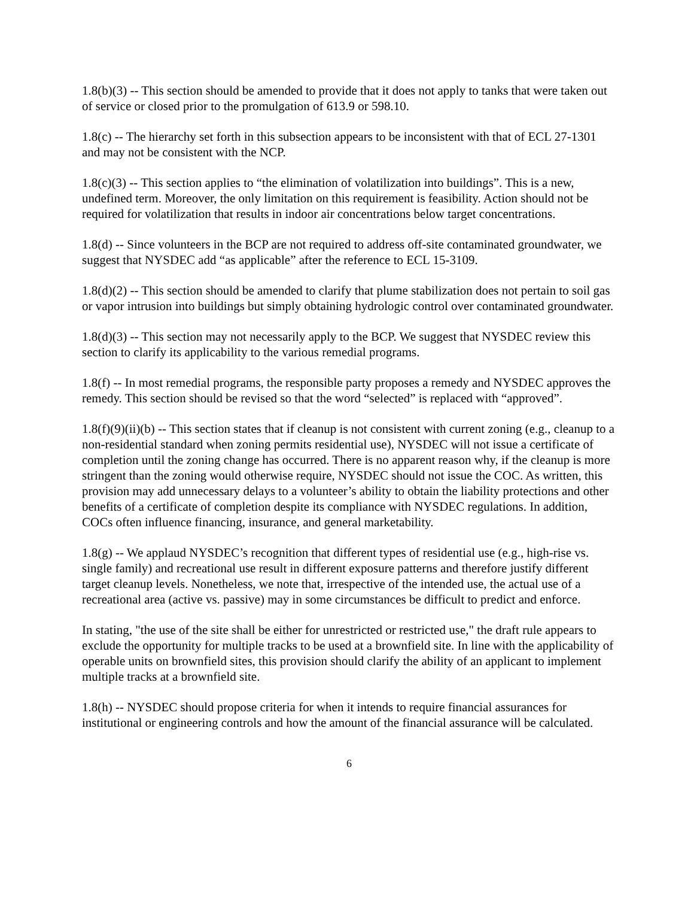1.8(b)(3) -- This section should be amended to provide that it does not apply to tanks that were taken out of service or closed prior to the promulgation of 613.9 or 598.10.
1.8(c) -- The hierarchy set forth in this subsection appears to be inconsistent with that of ECL 27-1301 and may not be consistent with the NCP.
1.8(c)(3) -- This section applies to “the elimination of volatilization into buildings”. This is a new, undefined term. Moreover, the only limitation on this requirement is feasibility. Action should not be required for volatilization that results in indoor air concentrations below target concentrations.
1.8(d) -- Since volunteers in the BCP are not required to address off-site contaminated groundwater, we suggest that NYSDEC add “as applicable” after the reference to ECL 15-3109.
1.8(d)(2) -- This section should be amended to clarify that plume stabilization does not pertain to soil gas or vapor intrusion into buildings but simply obtaining hydrologic control over contaminated groundwater.
1.8(d)(3) -- This section may not necessarily apply to the BCP. We suggest that NYSDEC review this section to clarify its applicability to the various remedial programs.
1.8(f) -- In most remedial programs, the responsible party proposes a remedy and NYSDEC approves the remedy. This section should be revised so that the word “selected” is replaced with “approved”.
1.8(f)(9)(ii)(b) -- This section states that if cleanup is not consistent with current zoning (e.g., cleanup to a non-residential standard when zoning permits residential use), NYSDEC will not issue a certificate of completion until the zoning change has occurred. There is no apparent reason why, if the cleanup is more stringent than the zoning would otherwise require, NYSDEC should not issue the COC. As written, this provision may add unnecessary delays to a volunteer’s ability to obtain the liability protections and other benefits of a certificate of completion despite its compliance with NYSDEC regulations. In addition, COCs often influence financing, insurance, and general marketability.
1.8(g) -- We applaud NYSDEC’s recognition that different types of residential use (e.g., high-rise vs. single family) and recreational use result in different exposure patterns and therefore justify different target cleanup levels. Nonetheless, we note that, irrespective of the intended use, the actual use of a recreational area (active vs. passive) may in some circumstances be difficult to predict and enforce.
In stating, "the use of the site shall be either for unrestricted or restricted use," the draft rule appears to exclude the opportunity for multiple tracks to be used at a brownfield site. In line with the applicability of operable units on brownfield sites, this provision should clarify the ability of an applicant to implement multiple tracks at a brownfield site.
1.8(h) -- NYSDEC should propose criteria for when it intends to require financial assurances for institutional or engineering controls and how the amount of the financial assurance will be calculated.
6